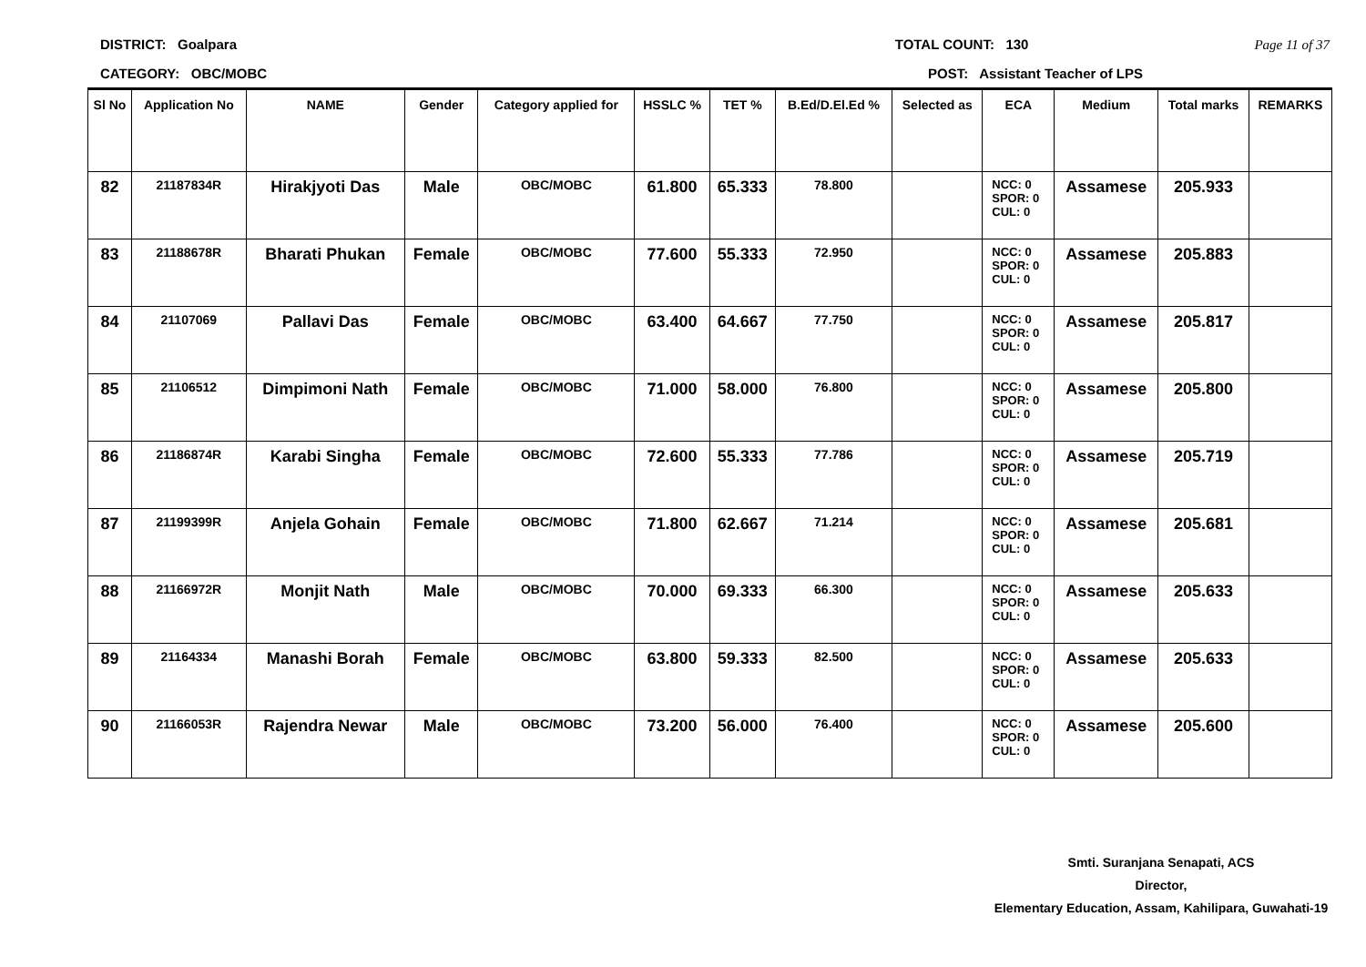DISTRICT: Goalpara TOTAL COUNT: 130 Page 11 of 37
CATEGORY: OBC/MOBC POST: Assistant Teacher of LPS
| Sl No | Application No | NAME | Gender | Category applied for | HSSLC % | TET % | B.Ed/D.El.Ed % | Selected as | ECA | Medium | Total marks | REMARKS |
| --- | --- | --- | --- | --- | --- | --- | --- | --- | --- | --- | --- | --- |
| 82 | 21187834R | Hirakjyoti Das | Male | OBC/MOBC | 61.800 | 65.333 | 78.800 | | NCC: 0 SPOR: 0 CUL: 0 | Assamese | 205.933 | |
| 83 | 21188678R | Bharati Phukan | Female | OBC/MOBC | 77.600 | 55.333 | 72.950 | | NCC: 0 SPOR: 0 CUL: 0 | Assamese | 205.883 | |
| 84 | 21107069 | Pallavi Das | Female | OBC/MOBC | 63.400 | 64.667 | 77.750 | | NCC: 0 SPOR: 0 CUL: 0 | Assamese | 205.817 | |
| 85 | 21106512 | Dimpimoni Nath | Female | OBC/MOBC | 71.000 | 58.000 | 76.800 | | NCC: 0 SPOR: 0 CUL: 0 | Assamese | 205.800 | |
| 86 | 21186874R | Karabi Singha | Female | OBC/MOBC | 72.600 | 55.333 | 77.786 | | NCC: 0 SPOR: 0 CUL: 0 | Assamese | 205.719 | |
| 87 | 21199399R | Anjela Gohain | Female | OBC/MOBC | 71.800 | 62.667 | 71.214 | | NCC: 0 SPOR: 0 CUL: 0 | Assamese | 205.681 | |
| 88 | 21166972R | Monjit Nath | Male | OBC/MOBC | 70.000 | 69.333 | 66.300 | | NCC: 0 SPOR: 0 CUL: 0 | Assamese | 205.633 | |
| 89 | 21164334 | Manashi Borah | Female | OBC/MOBC | 63.800 | 59.333 | 82.500 | | NCC: 0 SPOR: 0 CUL: 0 | Assamese | 205.633 | |
| 90 | 21166053R | Rajendra Newar | Male | OBC/MOBC | 73.200 | 56.000 | 76.400 | | NCC: 0 SPOR: 0 CUL: 0 | Assamese | 205.600 | |
Smti. Suranjana Senapati, ACS
Director,
Elementary Education, Assam, Kahilipara, Guwahati-19